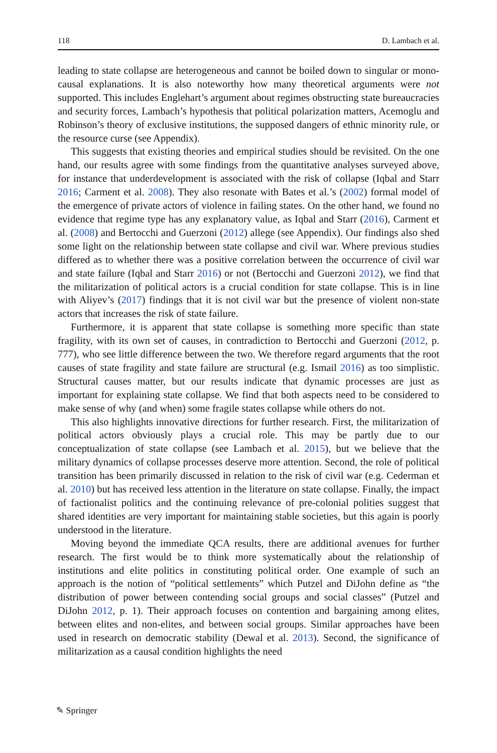118 D. Lambach et al.
leading to state collapse are heterogeneous and cannot be boiled down to singular or mono-causal explanations. It is also noteworthy how many theoretical arguments were not supported. This includes Englehart’s argument about regimes obstructing state bureaucracies and security forces, Lambach’s hypothesis that political polarization matters, Acemoglu and Robinson’s theory of exclusive institutions, the supposed dangers of ethnic minority rule, or the resource curse (see Appendix).
This suggests that existing theories and empirical studies should be revisited. On the one hand, our results agree with some findings from the quantitative analyses surveyed above, for instance that underdevelopment is associated with the risk of collapse (Iqbal and Starr 2016; Carment et al. 2008). They also resonate with Bates et al.’s (2002) formal model of the emergence of private actors of violence in failing states. On the other hand, we found no evidence that regime type has any explanatory value, as Iqbal and Starr (2016), Carment et al. (2008) and Bertocchi and Guerzoni (2012) allege (see Appendix). Our findings also shed some light on the relationship between state collapse and civil war. Where previous studies differed as to whether there was a positive correlation between the occurrence of civil war and state failure (Iqbal and Starr 2016) or not (Bertocchi and Guerzoni 2012), we find that the militarization of political actors is a crucial condition for state collapse. This is in line with Aliyev’s (2017) findings that it is not civil war but the presence of violent non-state actors that increases the risk of state failure.
Furthermore, it is apparent that state collapse is something more specific than state fragility, with its own set of causes, in contradiction to Bertocchi and Guerzoni (2012, p. 777), who see little difference between the two. We therefore regard arguments that the root causes of state fragility and state failure are structural (e.g. Ismail 2016) as too simplistic. Structural causes matter, but our results indicate that dynamic processes are just as important for explaining state collapse. We find that both aspects need to be considered to make sense of why (and when) some fragile states collapse while others do not.
This also highlights innovative directions for further research. First, the militarization of political actors obviously plays a crucial role. This may be partly due to our conceptualization of state collapse (see Lambach et al. 2015), but we believe that the military dynamics of collapse processes deserve more attention. Second, the role of political transition has been primarily discussed in relation to the risk of civil war (e.g. Cederman et al. 2010) but has received less attention in the literature on state collapse. Finally, the impact of factionalist politics and the continuing relevance of pre-colonial polities suggest that shared identities are very important for maintaining stable societies, but this again is poorly understood in the literature.
Moving beyond the immediate QCA results, there are additional avenues for further research. The first would be to think more systematically about the relationship of institutions and elite politics in constituting political order. One example of such an approach is the notion of “political settlements” which Putzel and DiJohn define as “the distribution of power between contending social groups and social classes” (Putzel and DiJohn 2012, p. 1). Their approach focuses on contention and bargaining among elites, between elites and non-elites, and between social groups. Similar approaches have been used in research on democratic stability (Dewal et al. 2013). Second, the significance of militarization as a causal condition highlights the need
✎ Springer